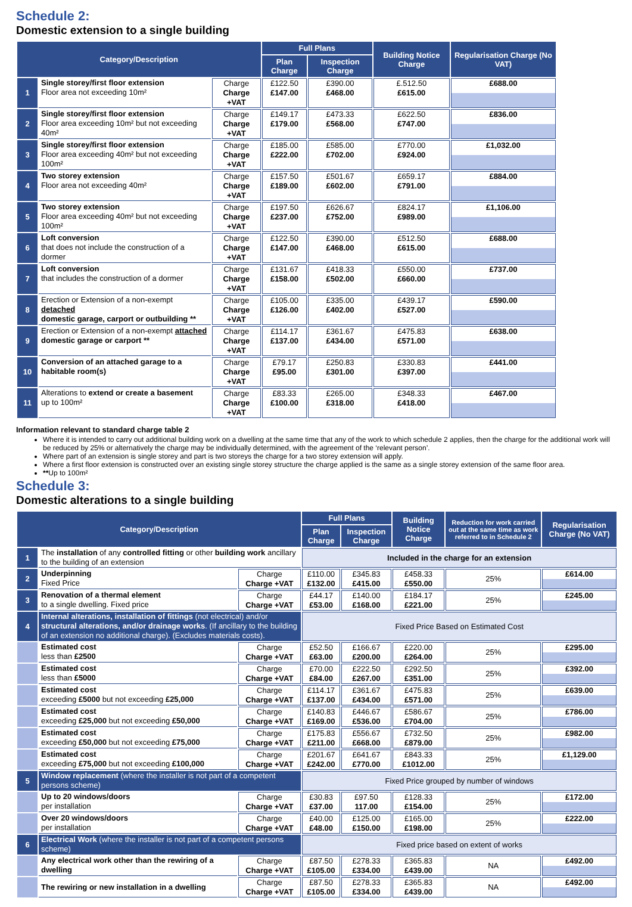Schedule 2:
Domestic extension to a single building
| Category/Description | | | Full Plans | | Building Notice Charge | Regularisation Charge (No VAT) |
| --- | --- | --- | --- | --- | --- | --- |
| | | | Plan Charge | Inspection Charge | | |
| 1 | Single storey/first floor extension Floor area not exceeding 10m² | Charge Charge +VAT | £122.50 £147.00 | £390.00 £468.00 | £.512.50 £615.00 | £688.00 |
| 2 | Single storey/first floor extension Floor area exceeding 10m² but not exceeding 40m² | Charge Charge +VAT | £149.17 £179.00 | £473.33 £568.00 | £622.50 £747.00 | £836.00 |
| 3 | Single storey/first floor extension Floor area exceeding 40m² but not exceeding 100m² | Charge Charge +VAT | £185.00 £222.00 | £585.00 £702.00 | £770.00 £924.00 | £1,032.00 |
| 4 | Two storey extension Floor area not exceeding 40m² | Charge Charge +VAT | £157.50 £189.00 | £501.67 £602.00 | £659.17 £791.00 | £884.00 |
| 5 | Two storey extension Floor area exceeding 40m² but not exceeding 100m² | Charge Charge +VAT | £197.50 £237.00 | £626.67 £752.00 | £824.17 £989.00 | £1,106.00 |
| 6 | Loft conversion that does not include the construction of a dormer | Charge Charge +VAT | £122.50 £147.00 | £390.00 £468.00 | £512.50 £615.00 | £688.00 |
| 7 | Loft conversion that includes the construction of a dormer | Charge Charge +VAT | £131.67 £158.00 | £418.33 £502.00 | £550.00 £660.00 | £737.00 |
| 8 | Erection or Extension of a non-exempt detached domestic garage, carport or outbuilding ** | Charge Charge +VAT | £105.00 £126.00 | £335.00 £402.00 | £439.17 £527.00 | £590.00 |
| 9 | Erection or Extension of a non-exempt attached domestic garage or carport ** | Charge Charge +VAT | £114.17 £137.00 | £361.67 £434.00 | £475.83 £571.00 | £638.00 |
| 10 | Conversion of an attached garage to a habitable room(s) | Charge Charge +VAT | £79.17 £95.00 | £250.83 £301.00 | £330.83 £397.00 | £441.00 |
| 11 | Alterations to extend or create a basement up to 100m² | Charge Charge +VAT | £83.33 £100.00 | £265.00 £318.00 | £348.33 £418.00 | £467.00 |
Information relevant to standard charge table 2
Where it is intended to carry out additional building work on a dwelling at the same time that any of the work to which schedule 2 applies, then the charge for the additional work will be reduced by 25% or alternatively the charge may be individually determined, with the agreement of the ‘relevant person’.
Where part of an extension is single storey and part is two storeys the charge for a two storey extension will apply.
Where a first floor extension is constructed over an existing single storey structure the charge applied is the same as a single storey extension of the same floor area.
**Up to 100m²
Schedule 3:
Domestic alterations to a single building
| Category/Description | | | Full Plans | | Building Notice Charge | Reduction for work carried out at the same time as work referred to in Schedule 2 | Regularisation Charge (No VAT) |
| --- | --- | --- | --- | --- | --- | --- | --- |
| | | | Plan Charge | Inspection Charge | | | |
| 1 | The installation of any controlled fitting or other building work ancillary to the building of an extension | | Included in the charge for an extension | | | | |
| 2 | Underpinning Fixed Price | Charge Charge +VAT | £110.00 £132.00 | £345.83 £415.00 | £458.33 £550.00 | 25% | £614.00 |
| 3 | Renovation of a thermal element to a single dwelling. Fixed price | Charge Charge +VAT | £44.17 £53.00 | £140.00 £168.00 | £184.17 £221.00 | 25% | £245.00 |
| 4 | Internal alterations, installation of fittings (not electrical) and/or structural alterations, and/or drainage works . (If ancillary to the building of an extension no additional charge). (Excludes materials costs). | | Fixed Price Based on Estimated Cost | | | | |
| | Estimated cost less than £2500 | Charge Charge +VAT | £52.50 £63.00 | £166.67 £200.00 | £220.00 £264.00 | 25% | £295.00 |
| | Estimated cost less than £5000 | Charge Charge +VAT | £70.00 £84.00 | £222.50 £267.00 | £292.50 £351.00 | 25% | £392.00 |
| | Estimated cost exceeding £5000 but not exceeding £25,000 | Charge Charge +VAT | £114.17 £137.00 | £361.67 £434.00 | £475.83 £571.00 | 25% | £639.00 |
| | Estimated cost exceeding £25,000 but not exceeding £50,000 | Charge Charge +VAT | £140.83 £169.00 | £446.67 £536.00 | £586.67 £704.00 | 25% | £786.00 |
| | Estimated cost exceeding £50,000 but not exceeding £75,000 | Charge Charge +VAT | £175.83 £211.00 | £556.67 £668.00 | £732.50 £879.00 | 25% | £982.00 |
| | Estimated cost exceeding £75,000 but not exceeding £100,000 | Charge Charge +VAT | £201.67 £242.00 | £641.67 £770.00 | £843.33 £1012.00 | 25% | £1,129.00 |
| 5 | Window replacement (where the installer is not part of a competent persons scheme) | | Fixed Price grouped by number of windows | | | | |
| | Up to 20 windows/doors per installation | Charge Charge +VAT | £30.83 £37.00 | £97.50 117.00 | £128.33 £154.00 | 25% | £172.00 |
| | Over 20 windows/doors per installation | Charge Charge +VAT | £40.00 £48.00 | £125.00 £150.00 | £165.00 £198.00 | 25% | £222.00 |
| 6 | Electrical Work (where the installer is not part of a competent persons scheme) | | Fixed price based on extent of works | | | | |
| | Any electrical work other than the rewiring of a dwelling | Charge Charge +VAT | £87.50 £105.00 | £278.33 £334.00 | £365.83 £439.00 | NA | £492.00 |
| | The rewiring or new installation in a dwelling | Charge Charge +VAT | £87.50 £105.00 | £278.33 £334.00 | £365.83 £439.00 | NA | £492.00 |